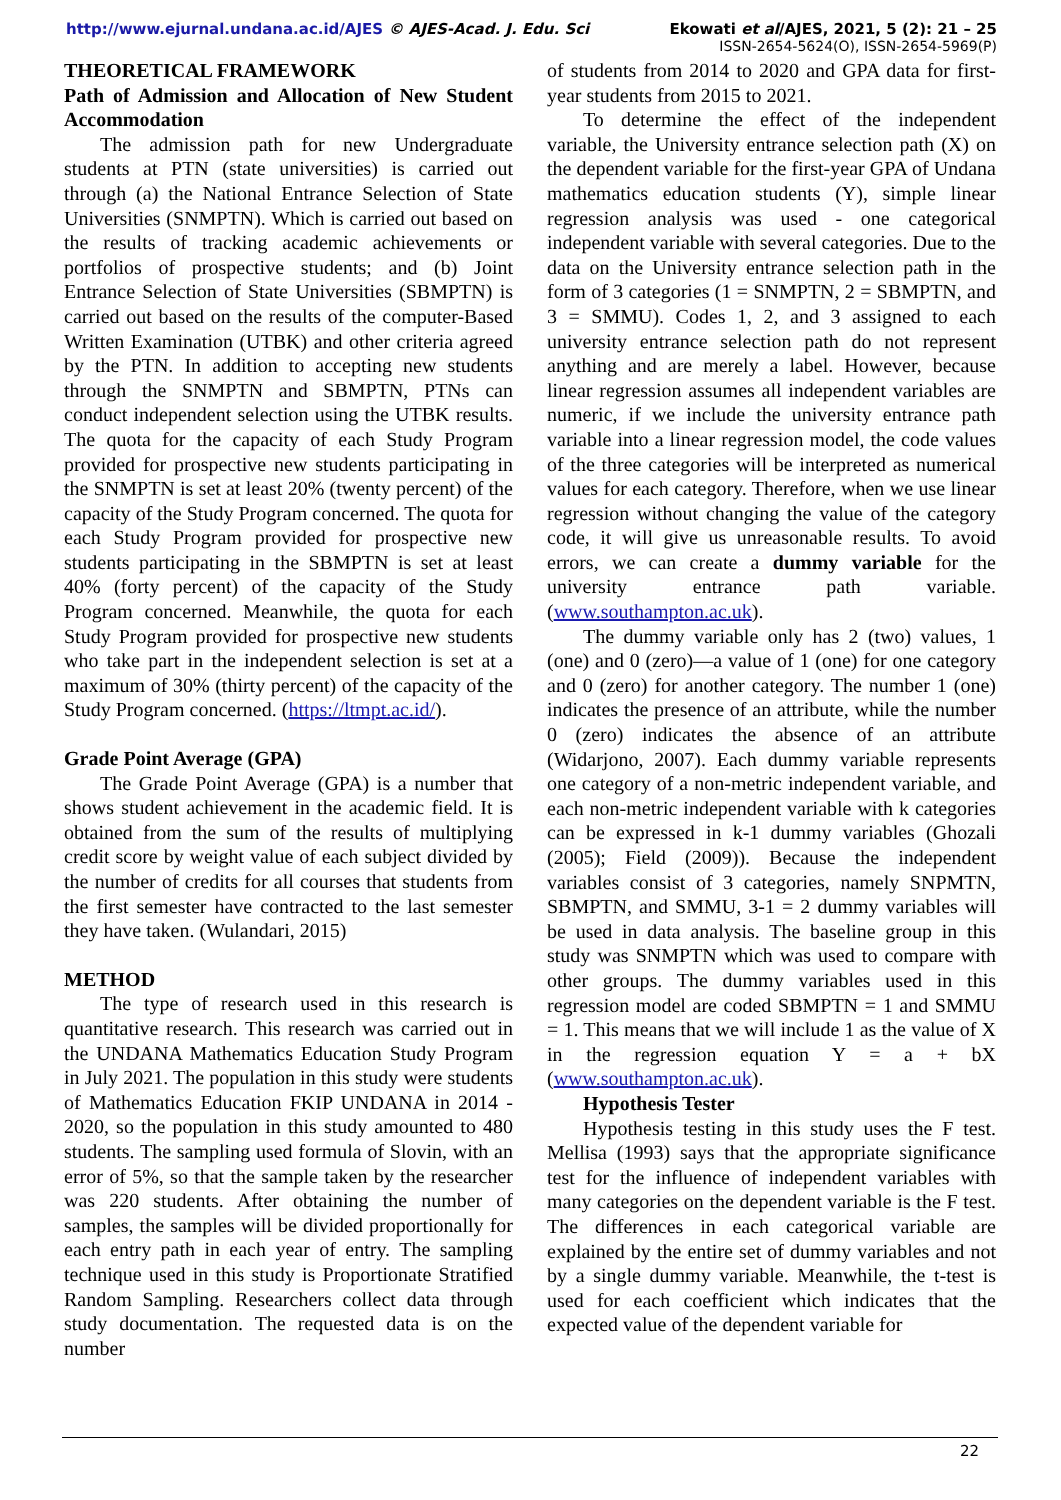http://www.ejurnal.undana.ac.id/AJES © AJES-Acad. J. Edu. Sci
Ekowati et al/AJES, 2021, 5 (2): 21 – 25
ISSN-2654-5624(O), ISSN-2654-5969(P)
THEORETICAL FRAMEWORK
Path of Admission and Allocation of New Student Accommodation
The admission path for new Undergraduate students at PTN (state universities) is carried out through (a) the National Entrance Selection of State Universities (SNMPTN). Which is carried out based on the results of tracking academic achievements or portfolios of prospective students; and (b) Joint Entrance Selection of State Universities (SBMPTN) is carried out based on the results of the computer-Based Written Examination (UTBK) and other criteria agreed by the PTN. In addition to accepting new students through the SNMPTN and SBMPTN, PTNs can conduct independent selection using the UTBK results. The quota for the capacity of each Study Program provided for prospective new students participating in the SNMPTN is set at least 20% (twenty percent) of the capacity of the Study Program concerned. The quota for each Study Program provided for prospective new students participating in the SBMPTN is set at least 40% (forty percent) of the capacity of the Study Program concerned. Meanwhile, the quota for each Study Program provided for prospective new students who take part in the independent selection is set at a maximum of 30% (thirty percent) of the capacity of the Study Program concerned. (https://ltmpt.ac.id/).
Grade Point Average (GPA)
The Grade Point Average (GPA) is a number that shows student achievement in the academic field. It is obtained from the sum of the results of multiplying credit score by weight value of each subject divided by the number of credits for all courses that students from the first semester have contracted to the last semester they have taken. (Wulandari, 2015)
METHOD
The type of research used in this research is quantitative research. This research was carried out in the UNDANA Mathematics Education Study Program in July 2021. The population in this study were students of Mathematics Education FKIP UNDANA in 2014 - 2020, so the population in this study amounted to 480 students. The sampling used formula of Slovin, with an error of 5%, so that the sample taken by the researcher was 220 students. After obtaining the number of samples, the samples will be divided proportionally for each entry path in each year of entry. The sampling technique used in this study is Proportionate Stratified Random Sampling. Researchers collect data through study documentation. The requested data is on the number
of students from 2014 to 2020 and GPA data for first-year students from 2015 to 2021.
To determine the effect of the independent variable, the University entrance selection path (X) on the dependent variable for the first-year GPA of Undana mathematics education students (Y), simple linear regression analysis was used - one categorical independent variable with several categories. Due to the data on the University entrance selection path in the form of 3 categories (1 = SNMPTN, 2 = SBMPTN, and 3 = SMMU). Codes 1, 2, and 3 assigned to each university entrance selection path do not represent anything and are merely a label. However, because linear regression assumes all independent variables are numeric, if we include the university entrance path variable into a linear regression model, the code values of the three categories will be interpreted as numerical values for each category. Therefore, when we use linear regression without changing the value of the category code, it will give us unreasonable results. To avoid errors, we can create a dummy variable for the university entrance path variable. (www.southampton.ac.uk).
The dummy variable only has 2 (two) values, 1 (one) and 0 (zero)—a value of 1 (one) for one category and 0 (zero) for another category. The number 1 (one) indicates the presence of an attribute, while the number 0 (zero) indicates the absence of an attribute (Widarjono, 2007). Each dummy variable represents one category of a non-metric independent variable, and each non-metric independent variable with k categories can be expressed in k-1 dummy variables (Ghozali (2005); Field (2009)). Because the independent variables consist of 3 categories, namely SNPMTN, SBMPTN, and SMMU, 3-1 = 2 dummy variables will be used in data analysis. The baseline group in this study was SNMPTN which was used to compare with other groups. The dummy variables used in this regression model are coded SBMPTN = 1 and SMMU = 1. This means that we will include 1 as the value of X in the regression equation Y = a + bX (www.southampton.ac.uk).
Hypothesis Tester
Hypothesis testing in this study uses the F test. Mellisa (1993) says that the appropriate significance test for the influence of independent variables with many categories on the dependent variable is the F test. The differences in each categorical variable are explained by the entire set of dummy variables and not by a single dummy variable. Meanwhile, the t-test is used for each coefficient which indicates that the expected value of the dependent variable for
22